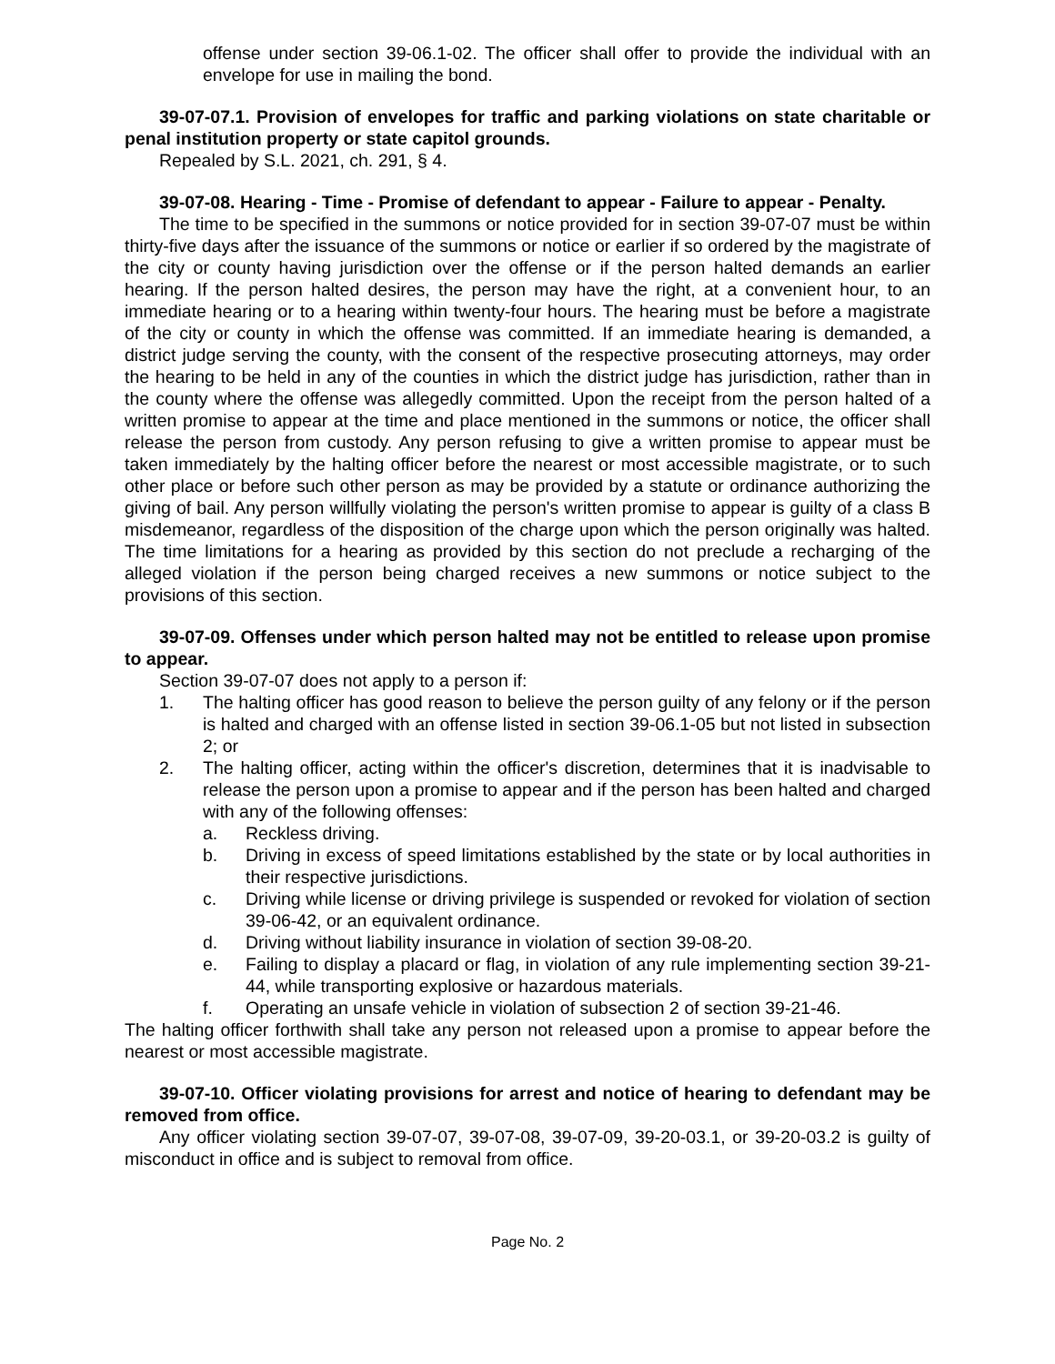offense under section 39-06.1-02. The officer shall offer to provide the individual with an envelope for use in mailing the bond.
39-07-07.1. Provision of envelopes for traffic and parking violations on state charitable or penal institution property or state capitol grounds.
Repealed by S.L. 2021, ch. 291, § 4.
39-07-08. Hearing - Time - Promise of defendant to appear - Failure to appear - Penalty.
The time to be specified in the summons or notice provided for in section 39-07-07 must be within thirty-five days after the issuance of the summons or notice or earlier if so ordered by the magistrate of the city or county having jurisdiction over the offense or if the person halted demands an earlier hearing. If the person halted desires, the person may have the right, at a convenient hour, to an immediate hearing or to a hearing within twenty-four hours. The hearing must be before a magistrate of the city or county in which the offense was committed. If an immediate hearing is demanded, a district judge serving the county, with the consent of the respective prosecuting attorneys, may order the hearing to be held in any of the counties in which the district judge has jurisdiction, rather than in the county where the offense was allegedly committed. Upon the receipt from the person halted of a written promise to appear at the time and place mentioned in the summons or notice, the officer shall release the person from custody. Any person refusing to give a written promise to appear must be taken immediately by the halting officer before the nearest or most accessible magistrate, or to such other place or before such other person as may be provided by a statute or ordinance authorizing the giving of bail. Any person willfully violating the person's written promise to appear is guilty of a class B misdemeanor, regardless of the disposition of the charge upon which the person originally was halted. The time limitations for a hearing as provided by this section do not preclude a recharging of the alleged violation if the person being charged receives a new summons or notice subject to the provisions of this section.
39-07-09. Offenses under which person halted may not be entitled to release upon promise to appear.
Section 39-07-07 does not apply to a person if:
1. The halting officer has good reason to believe the person guilty of any felony or if the person is halted and charged with an offense listed in section 39-06.1-05 but not listed in subsection 2; or
2. The halting officer, acting within the officer's discretion, determines that it is inadvisable to release the person upon a promise to appear and if the person has been halted and charged with any of the following offenses:
a. Reckless driving.
b. Driving in excess of speed limitations established by the state or by local authorities in their respective jurisdictions.
c. Driving while license or driving privilege is suspended or revoked for violation of section 39-06-42, or an equivalent ordinance.
d. Driving without liability insurance in violation of section 39-08-20.
e. Failing to display a placard or flag, in violation of any rule implementing section 39-21-44, while transporting explosive or hazardous materials.
f. Operating an unsafe vehicle in violation of subsection 2 of section 39-21-46.
The halting officer forthwith shall take any person not released upon a promise to appear before the nearest or most accessible magistrate.
39-07-10. Officer violating provisions for arrest and notice of hearing to defendant may be removed from office.
Any officer violating section 39-07-07, 39-07-08, 39-07-09, 39-20-03.1, or 39-20-03.2 is guilty of misconduct in office and is subject to removal from office.
Page No. 2